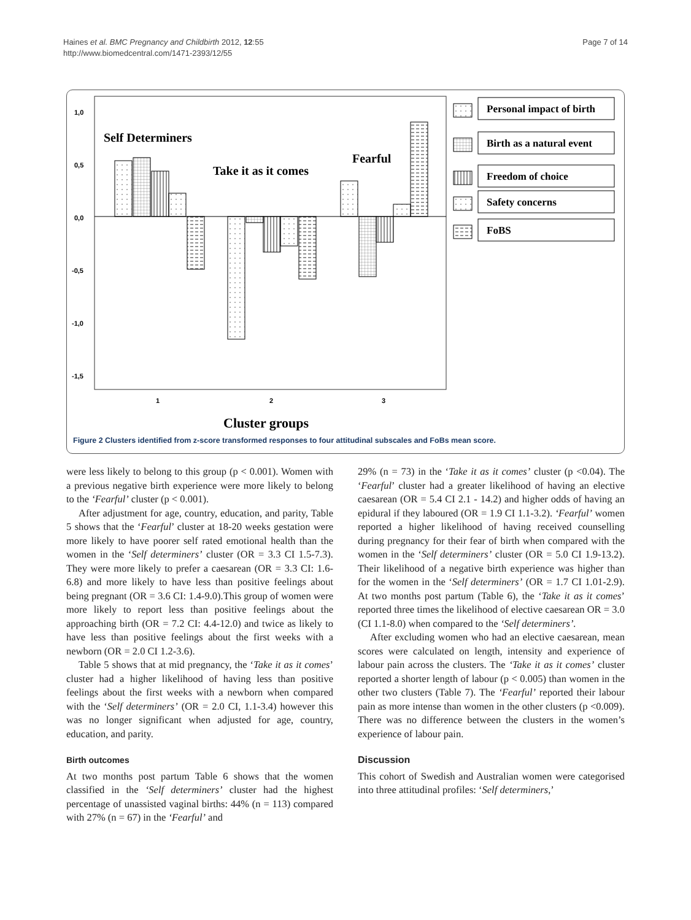Haines et al. BMC Pregnancy and Childbirth 2012, 12:55
http://www.biomedcentral.com/1471-2393/12/55
Page 7 of 14
1,0
0,5
0,0
-0,5
-1,0
-1,5
1
2
3
Self Determiners
Take it as it comes
Fearful
Cluster groups
Personal impact of birth
Birth as a natural event
Freedom of choice
Safety concerns
FoBS
Figure 2 Clusters identified from z-score transformed responses to four attitudinal subscales and FoBs mean score.
were less likely to belong to this group (p < 0.001). Women with a previous negative birth experience were more likely to belong to the ‘Fearful’ cluster (p < 0.001).
After adjustment for age, country, education, and parity, Table 5 shows that the ‘Fearful’ cluster at 18-20 weeks gestation were more likely to have poorer self rated emotional health than the women in the ‘Self determiners’ cluster (OR = 3.3 CI 1.5-7.3). They were more likely to prefer a caesarean (OR = 3.3 CI: 1.6-6.8) and more likely to have less than positive feelings about being pregnant (OR = 3.6 CI: 1.4-9.0).This group of women were more likely to report less than positive feelings about the approaching birth (OR = 7.2 CI: 4.4-12.0) and twice as likely to have less than positive feelings about the first weeks with a newborn (OR = 2.0 CI 1.2-3.6).
Table 5 shows that at mid pregnancy, the ‘Take it as it comes’ cluster had a higher likelihood of having less than positive feelings about the first weeks with a newborn when compared with the ‘Self determiners’ (OR = 2.0 CI, 1.1-3.4) however this was no longer significant when adjusted for age, country, education, and parity.
Birth outcomes
At two months post partum Table 6 shows that the women classified in the ‘Self determiners’ cluster had the highest percentage of unassisted vaginal births: 44% (n = 113) compared with 27% (n = 67) in the ‘Fearful’ and
29% (n = 73) in the ‘Take it as it comes’ cluster (p <0.04). The ‘Fearful’ cluster had a greater likelihood of having an elective caesarean (OR = 5.4 CI 2.1 - 14.2) and higher odds of having an epidural if they laboured (OR = 1.9 CI 1.1-3.2). ‘Fearful’ women reported a higher likelihood of having received counselling during pregnancy for their fear of birth when compared with the women in the ‘Self determiners’ cluster (OR = 5.0 CI 1.9-13.2). Their likelihood of a negative birth experience was higher than for the women in the ‘Self determiners’ (OR = 1.7 CI 1.01-2.9). At two months post partum (Table 6), the ‘Take it as it comes’ reported three times the likelihood of elective caesarean OR = 3.0 (CI 1.1-8.0) when compared to the ‘Self determiners’.
After excluding women who had an elective caesarean, mean scores were calculated on length, intensity and experience of labour pain across the clusters. The ‘Take it as it comes’ cluster reported a shorter length of labour (p < 0.005) than women in the other two clusters (Table 7). The ‘Fearful’ reported their labour pain as more intense than women in the other clusters (p <0.009). There was no difference between the clusters in the women’s experience of labour pain.
Discussion
This cohort of Swedish and Australian women were categorised into three attitudinal profiles: ‘Self determiners,’